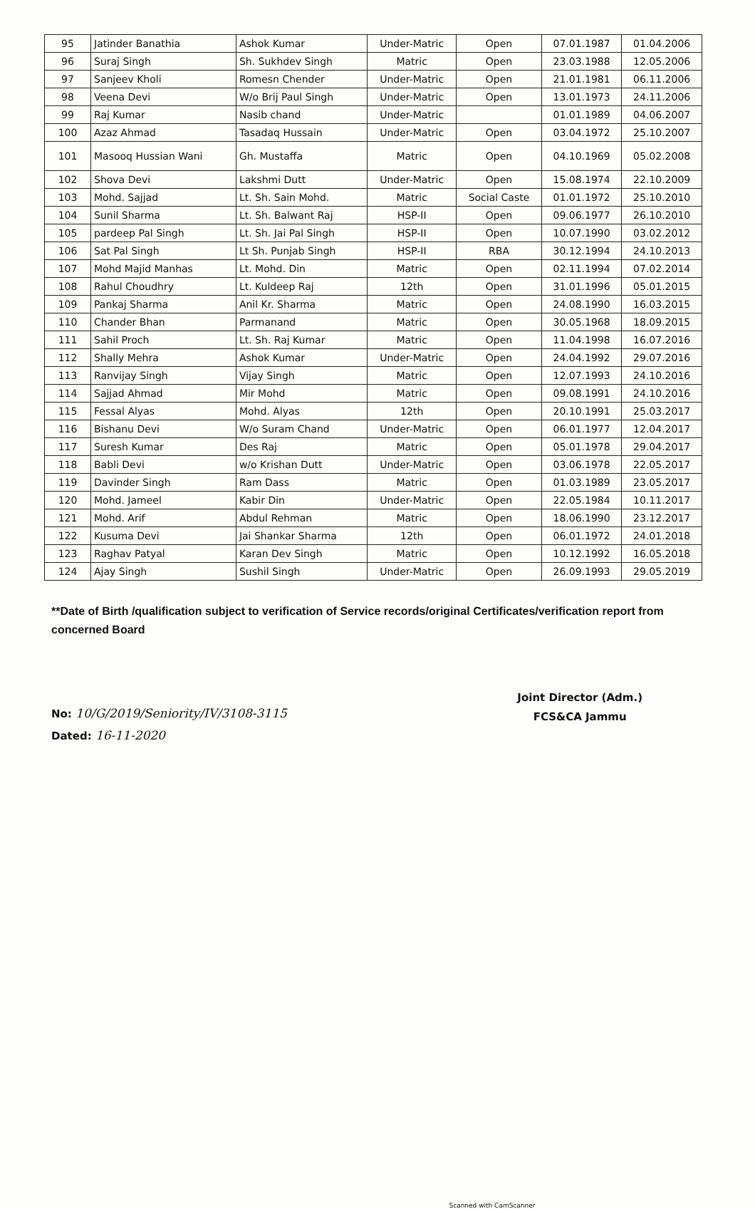| 95 | Jatinder Banathia | Ashok Kumar | Under-Matric | Open | 07.01.1987 | 01.04.2006 |
| 96 | Suraj Singh | Sh. Sukhdev Singh | Matric | Open | 23.03.1988 | 12.05.2006 |
| 97 | Sanjeev Kholi | Romesn Chender | Under-Matric | Open | 21.01.1981 | 06.11.2006 |
| 98 | Veena Devi | W/o Brij Paul Singh | Under-Matric | Open | 13.01.1973 | 24.11.2006 |
| 99 | Raj Kumar | Nasib chand | Under-Matric | | 01.01.1989 | 04.06.2007 |
| 100 | Azaz Ahmad | Tasadaq Hussain | Under-Matric | Open | 03.04.1972 | 25.10.2007 |
| 101 | Masooq Hussian Wani | Gh. Mustaffa | Matric | Open | 04.10.1969 | 05.02.2008 |
| 102 | Shova Devi | Lakshmi Dutt | Under-Matric | Open | 15.08.1974 | 22.10.2009 |
| 103 | Mohd. Sajjad | Lt. Sh. Sain Mohd. | Matric | Social Caste | 01.01.1972 | 25.10.2010 |
| 104 | Sunil Sharma | Lt. Sh. Balwant Raj | HSP-II | Open | 09.06.1977 | 26.10.2010 |
| 105 | pardeep Pal Singh | Lt. Sh. Jai Pal Singh | HSP-II | Open | 10.07.1990 | 03.02.2012 |
| 106 | Sat Pal Singh | Lt Sh. Punjab Singh | HSP-II | RBA | 30.12.1994 | 24.10.2013 |
| 107 | Mohd Majid Manhas | Lt. Mohd. Din | Matric | Open | 02.11.1994 | 07.02.2014 |
| 108 | Rahul Choudhry | Lt. Kuldeep Raj | 12th | Open | 31.01.1996 | 05.01.2015 |
| 109 | Pankaj Sharma | Anil Kr. Sharma | Matric | Open | 24.08.1990 | 16.03.2015 |
| 110 | Chander Bhan | Parmanand | Matric | Open | 30.05.1968 | 18.09.2015 |
| 111 | Sahil Proch | Lt. Sh. Raj Kumar | Matric | Open | 11.04.1998 | 16.07.2016 |
| 112 | Shally Mehra | Ashok Kumar | Under-Matric | Open | 24.04.1992 | 29.07.2016 |
| 113 | Ranvijay Singh | Vijay Singh | Matric | Open | 12.07.1993 | 24.10.2016 |
| 114 | Sajjad Ahmad | Mir Mohd | Matric | Open | 09.08.1991 | 24.10.2016 |
| 115 | Fessal Alyas | Mohd. Alyas | 12th | Open | 20.10.1991 | 25.03.2017 |
| 116 | Bishanu Devi | W/o Suram Chand | Under-Matric | Open | 06.01.1977 | 12.04.2017 |
| 117 | Suresh Kumar | Des Raj | Matric | Open | 05.01.1978 | 29.04.2017 |
| 118 | Babli Devi | w/o Krishan Dutt | Under-Matric | Open | 03.06.1978 | 22.05.2017 |
| 119 | Davinder Singh | Ram Dass | Matric | Open | 01.03.1989 | 23.05.2017 |
| 120 | Mohd. Jameel | Kabir Din | Under-Matric | Open | 22.05.1984 | 10.11.2017 |
| 121 | Mohd. Arif | Abdul Rehman | Matric | Open | 18.06.1990 | 23.12.2017 |
| 122 | Kusuma Devi | Jai Shankar Sharma | 12th | Open | 06.01.1972 | 24.01.2018 |
| 123 | Raghav Patyal | Karan Dev Singh | Matric | Open | 10.12.1992 | 16.05.2018 |
| 124 | Ajay Singh | Sushil Singh | Under-Matric | Open | 26.09.1993 | 29.05.2019 |
**Date of Birth /qualification subject to verification of Service records/original Certificates/verification report from concerned Board
No: 10/G/2019/Seniority/IV/3108-3115
Dated: 16-11-2020
Joint Director (Adm.)
FCS&CA Jammu
Scanned with CamScanner